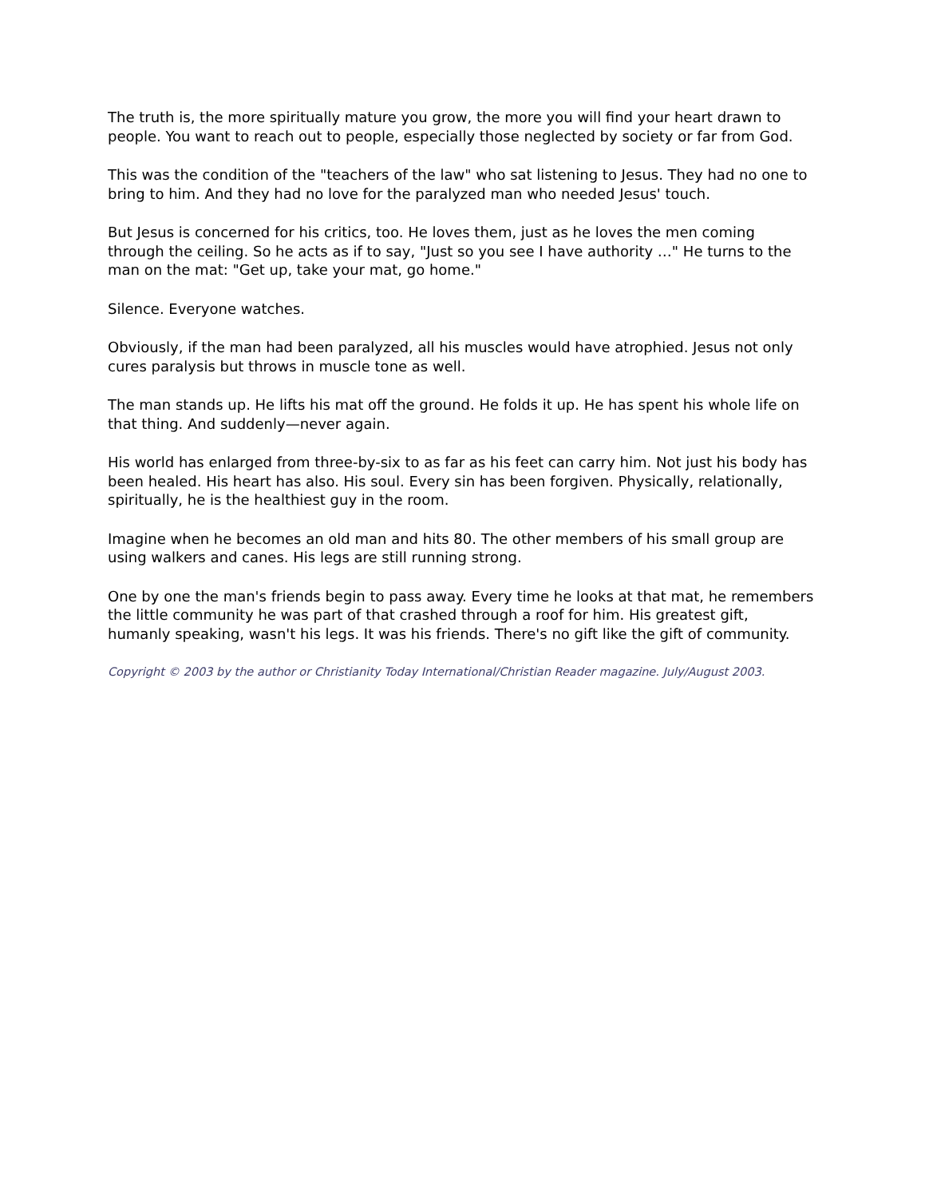The truth is, the more spiritually mature you grow, the more you will find your heart drawn to people. You want to reach out to people, especially those neglected by society or far from God.
This was the condition of the "teachers of the law" who sat listening to Jesus. They had no one to bring to him. And they had no love for the paralyzed man who needed Jesus' touch.
But Jesus is concerned for his critics, too. He loves them, just as he loves the men coming through the ceiling. So he acts as if to say, "Just so you see I have authority …" He turns to the man on the mat: "Get up, take your mat, go home."
Silence. Everyone watches.
Obviously, if the man had been paralyzed, all his muscles would have atrophied. Jesus not only cures paralysis but throws in muscle tone as well.
The man stands up. He lifts his mat off the ground. He folds it up. He has spent his whole life on that thing. And suddenly—never again.
His world has enlarged from three-by-six to as far as his feet can carry him. Not just his body has been healed. His heart has also. His soul. Every sin has been forgiven. Physically, relationally, spiritually, he is the healthiest guy in the room.
Imagine when he becomes an old man and hits 80. The other members of his small group are using walkers and canes. His legs are still running strong.
One by one the man's friends begin to pass away. Every time he looks at that mat, he remembers the little community he was part of that crashed through a roof for him. His greatest gift, humanly speaking, wasn't his legs. It was his friends. There's no gift like the gift of community.
Copyright © 2003 by the author or Christianity Today International/Christian Reader magazine. July/August 2003.